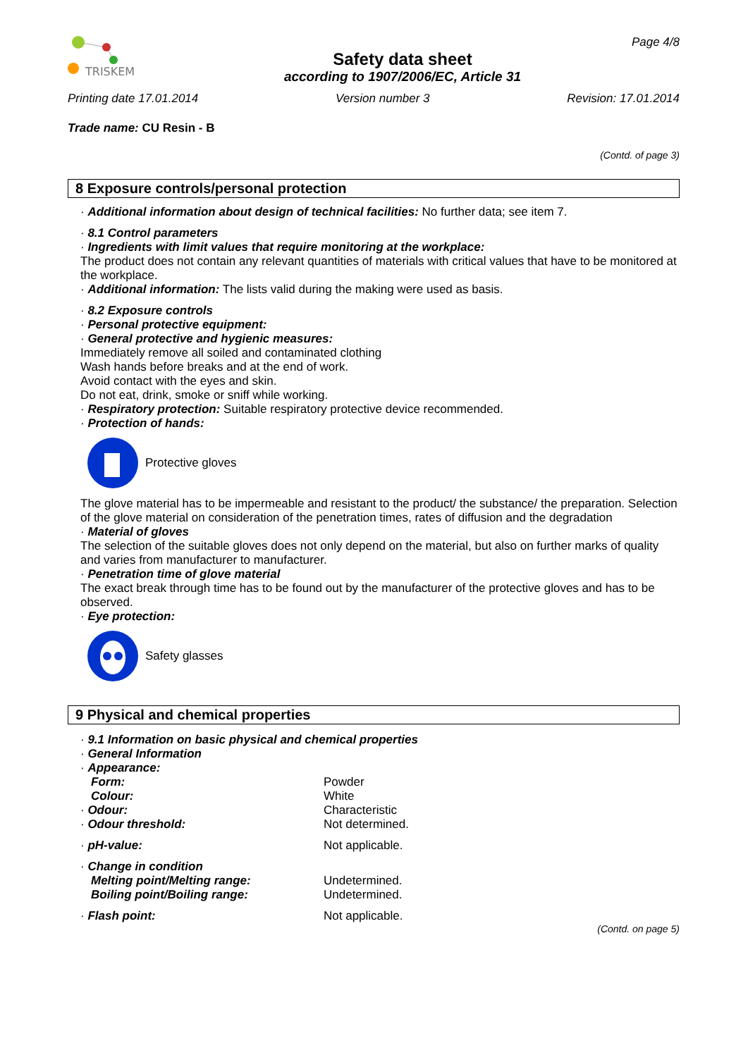TRISKEM
Safety data sheet
according to 1907/2006/EC, Article 31
Page 4/8
Printing date 17.01.2014 Version number 3 Revision: 17.01.2014
Trade name: CU Resin - B
(Contd. of page 3)
8 Exposure controls/personal protection
· Additional information about design of technical facilities: No further data; see item 7.
· 8.1 Control parameters
· Ingredients with limit values that require monitoring at the workplace:
The product does not contain any relevant quantities of materials with critical values that have to be monitored at the workplace.
· Additional information: The lists valid during the making were used as basis.
· 8.2 Exposure controls
· Personal protective equipment:
· General protective and hygienic measures:
Immediately remove all soiled and contaminated clothing
Wash hands before breaks and at the end of work.
Avoid contact with the eyes and skin.
Do not eat, drink, smoke or sniff while working.
· Respiratory protection: Suitable respiratory protective device recommended.
· Protection of hands:
Protective gloves
The glove material has to be impermeable and resistant to the product/ the substance/ the preparation. Selection of the glove material on consideration of the penetration times, rates of diffusion and the degradation
· Material of gloves
The selection of the suitable gloves does not only depend on the material, but also on further marks of quality and varies from manufacturer to manufacturer.
· Penetration time of glove material
The exact break through time has to be found out by the manufacturer of the protective gloves and has to be observed.
· Eye protection:
Safety glasses
9 Physical and chemical properties
· 9.1 Information on basic physical and chemical properties
· General Information
| · Appearance: | |
| Form: | Powder |
| Colour: | White |
| · Odour: | Characteristic |
| · Odour threshold: | Not determined. |
| · pH-value: | Not applicable. |
| · Change in condition | |
| Melting point/Melting range: | Undetermined. |
| Boiling point/Boiling range: | Undetermined. |
| · Flash point: | Not applicable. |
(Contd. on page 5)